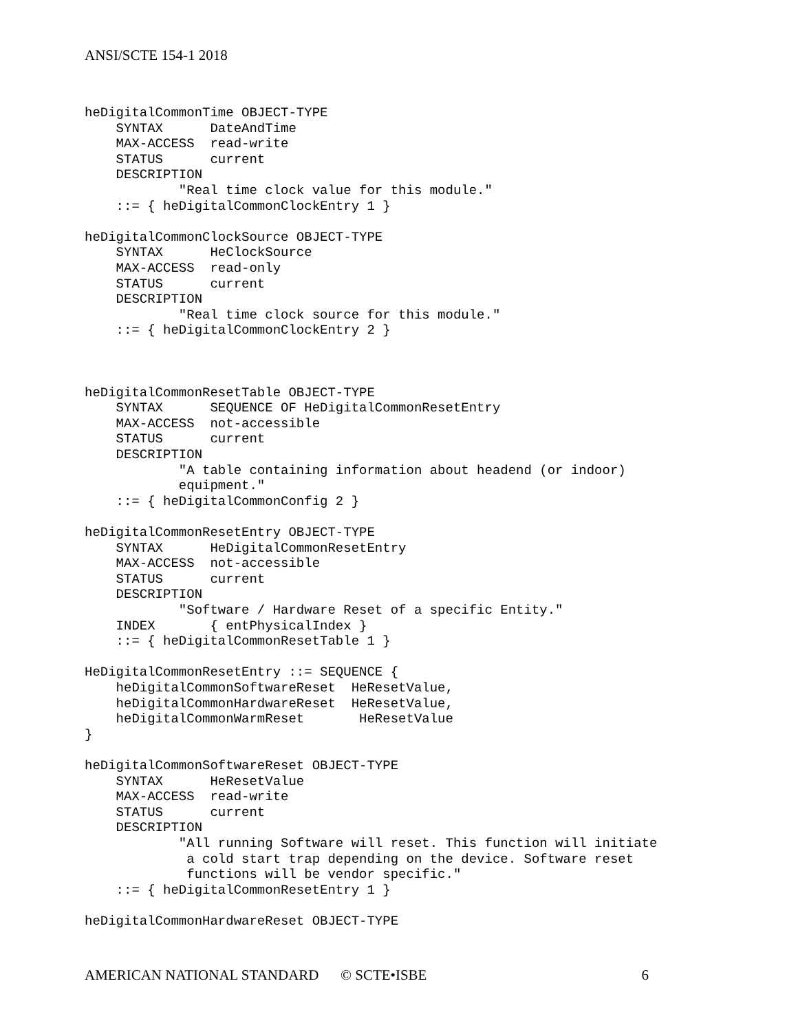ANSI/SCTE 154-1 2018
heDigitalCommonTime OBJECT-TYPE
    SYNTAX      DateAndTime
    MAX-ACCESS  read-write
    STATUS      current
    DESCRIPTION
            "Real time clock value for this module."
    ::= { heDigitalCommonClockEntry 1 }

heDigitalCommonClockSource OBJECT-TYPE
    SYNTAX      HeClockSource
    MAX-ACCESS  read-only
    STATUS      current
    DESCRIPTION
            "Real time clock source for this module."
    ::= { heDigitalCommonClockEntry 2 }



heDigitalCommonResetTable OBJECT-TYPE
    SYNTAX      SEQUENCE OF HeDigitalCommonResetEntry
    MAX-ACCESS  not-accessible
    STATUS      current
    DESCRIPTION
            "A table containing information about headend (or indoor)
            equipment."
    ::= { heDigitalCommonConfig 2 }

heDigitalCommonResetEntry OBJECT-TYPE
    SYNTAX      HeDigitalCommonResetEntry
    MAX-ACCESS  not-accessible
    STATUS      current
    DESCRIPTION
            "Software / Hardware Reset of a specific Entity."
    INDEX       { entPhysicalIndex }
    ::= { heDigitalCommonResetTable 1 }

HeDigitalCommonResetEntry ::= SEQUENCE {
    heDigitalCommonSoftwareReset  HeResetValue,
    heDigitalCommonHardwareReset  HeResetValue,
    heDigitalCommonWarmReset       HeResetValue
}

heDigitalCommonSoftwareReset OBJECT-TYPE
    SYNTAX      HeResetValue
    MAX-ACCESS  read-write
    STATUS      current
    DESCRIPTION
            "All running Software will reset. This function will initiate
             a cold start trap depending on the device. Software reset
             functions will be vendor specific."
    ::= { heDigitalCommonResetEntry 1 }

heDigitalCommonHardwareReset OBJECT-TYPE
AMERICAN NATIONAL STANDARD © SCTE•ISBE 6